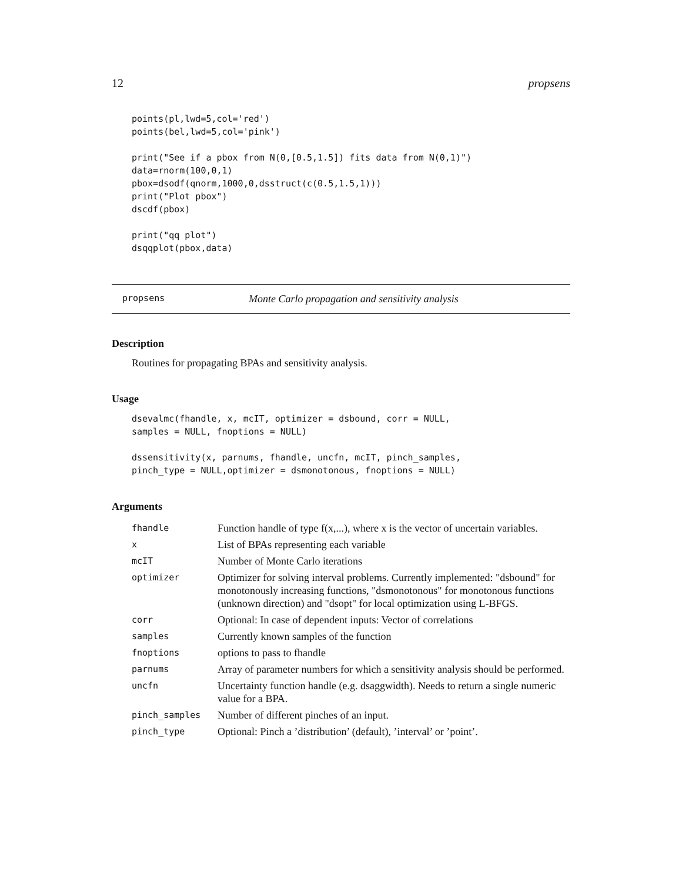12 propsens
points(pl,lwd=5,col='red')
points(bel,lwd=5,col='pink')

print("See if a pbox from N(0,[0.5,1.5]) fits data from N(0,1)")
data=rnorm(100,0,1)
pbox=dsodf(qnorm,1000,0,dsstruct(c(0.5,1.5,1)))
print("Plot pbox")
dscdf(pbox)

print("qq plot")
dsqqplot(pbox,data)
propsens Monte Carlo propagation and sensitivity analysis
Description
Routines for propagating BPAs and sensitivity analysis.
Usage
dsevalmc(fhandle, x, mcIT, optimizer = dsbound, corr = NULL,
samples = NULL, fnoptions = NULL)

dssensitivity(x, parnums, fhandle, uncfn, mcIT, pinch_samples,
pinch_type = NULL,optimizer = dsmonotonous, fnoptions = NULL)
Arguments
| fhandle | Function handle of type f(x,...), where x is the vector of uncertain variables. |
| x | List of BPAs representing each variable |
| mcIT | Number of Monte Carlo iterations |
| optimizer | Optimizer for solving interval problems. Currently implemented: "dsbound" for monotonously increasing functions, "dsmonotonous" for monotonous functions (unknown direction) and "dsopt" for local optimization using L-BFGS. |
| corr | Optional: In case of dependent inputs: Vector of correlations |
| samples | Currently known samples of the function |
| fnoptions | options to pass to fhandle |
| parnums | Array of parameter numbers for which a sensitivity analysis should be performed. |
| uncfn | Uncertainty function handle (e.g. dsaggwidth). Needs to return a single numeric value for a BPA. |
| pinch_samples | Number of different pinches of an input. |
| pinch_type | Optional: Pinch a ’distribution’ (default), ’interval’ or ’point’. |